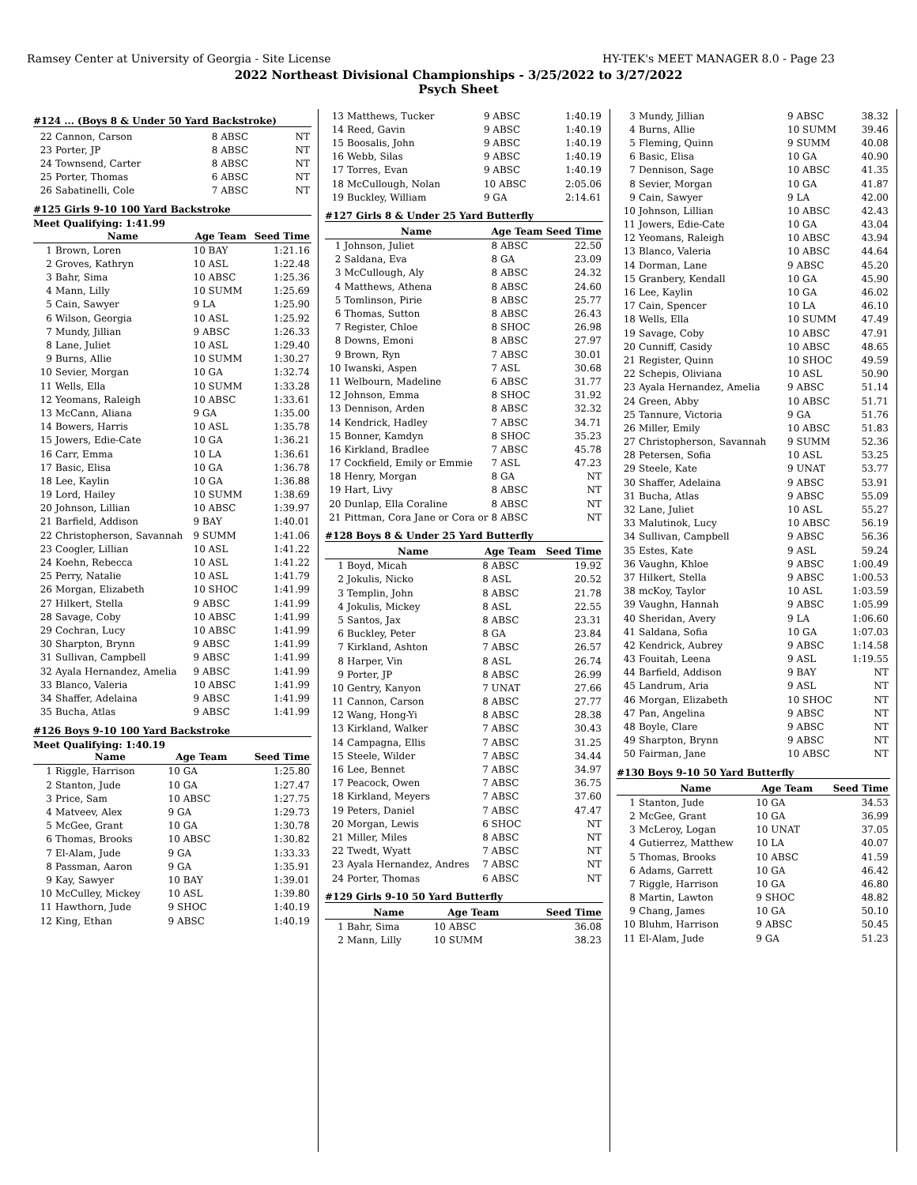Ramsey Center at University of Georgia - Site License HY-TEK's MEET MANAGER 8.0 - Page 23
2022 Northeast Divisional Championships - 3/25/2022 to 3/27/2022
Psych Sheet
#124 ... (Boys 8 & Under 50 Yard Backstroke)
| 22 | Cannon, Carson | 8 ABSC | NT |
| 23 | Porter, JP | 8 ABSC | NT |
| 24 | Townsend, Carter | 8 ABSC | NT |
| 25 | Porter, Thomas | 6 ABSC | NT |
| 26 | Sabatinelli, Cole | 7 ABSC | NT |
#125 Girls 9-10 100 Yard Backstroke
Meet Qualifying: 1:41.99
| | Name | Age Team | Seed Time |
| --- | --- | --- | --- |
| 1 | Brown, Loren | 10 BAY | 1:21.16 |
| 2 | Groves, Kathryn | 10 ASL | 1:22.48 |
| 3 | Bahr, Sima | 10 ABSC | 1:25.36 |
| 4 | Mann, Lilly | 10 SUMM | 1:25.69 |
| 5 | Cain, Sawyer | 9 LA | 1:25.90 |
| 6 | Wilson, Georgia | 10 ASL | 1:25.92 |
| 7 | Mundy, Jillian | 9 ABSC | 1:26.33 |
| 8 | Lane, Juliet | 10 ASL | 1:29.40 |
| 9 | Burns, Allie | 10 SUMM | 1:30.27 |
| 10 | Sevier, Morgan | 10 GA | 1:32.74 |
| 11 | Wells, Ella | 10 SUMM | 1:33.28 |
| 12 | Yeomans, Raleigh | 10 ABSC | 1:33.61 |
| 13 | McCann, Aliana | 9 GA | 1:35.00 |
| 14 | Bowers, Harris | 10 ASL | 1:35.78 |
| 15 | Jowers, Edie-Cate | 10 GA | 1:36.21 |
| 16 | Carr, Emma | 10 LA | 1:36.61 |
| 17 | Basic, Elisa | 10 GA | 1:36.78 |
| 18 | Lee, Kaylin | 10 GA | 1:36.88 |
| 19 | Lord, Hailey | 10 SUMM | 1:38.69 |
| 20 | Johnson, Lillian | 10 ABSC | 1:39.97 |
| 21 | Barfield, Addison | 9 BAY | 1:40.01 |
| 22 | Christopherson, Savannah | 9 SUMM | 1:41.06 |
| 23 | Coogler, Lillian | 10 ASL | 1:41.22 |
| 24 | Koehn, Rebecca | 10 ASL | 1:41.22 |
| 25 | Perry, Natalie | 10 ASL | 1:41.79 |
| 26 | Morgan, Elizabeth | 10 SHOC | 1:41.99 |
| 27 | Hilkert, Stella | 9 ABSC | 1:41.99 |
| 28 | Savage, Coby | 10 ABSC | 1:41.99 |
| 29 | Cochran, Lucy | 10 ABSC | 1:41.99 |
| 30 | Sharpton, Brynn | 9 ABSC | 1:41.99 |
| 31 | Sullivan, Campbell | 9 ABSC | 1:41.99 |
| 32 | Ayala Hernandez, Amelia | 9 ABSC | 1:41.99 |
| 33 | Blanco, Valeria | 10 ABSC | 1:41.99 |
| 34 | Shaffer, Adelaina | 9 ABSC | 1:41.99 |
| 35 | Bucha, Atlas | 9 ABSC | 1:41.99 |
#126 Boys 9-10 100 Yard Backstroke
Meet Qualifying: 1:40.19
| | Name | Age Team | Seed Time |
| --- | --- | --- | --- |
| 1 | Riggle, Harrison | 10 GA | 1:25.80 |
| 2 | Stanton, Jude | 10 GA | 1:27.47 |
| 3 | Price, Sam | 10 ABSC | 1:27.75 |
| 4 | Matveev, Alex | 9 GA | 1:29.73 |
| 5 | McGee, Grant | 10 GA | 1:30.78 |
| 6 | Thomas, Brooks | 10 ABSC | 1:30.82 |
| 7 | El-Alam, Jude | 9 GA | 1:33.33 |
| 8 | Passman, Aaron | 9 GA | 1:35.91 |
| 9 | Kay, Sawyer | 10 BAY | 1:39.01 |
| 10 | McCulley, Mickey | 10 ASL | 1:39.80 |
| 11 | Hawthorn, Jude | 9 SHOC | 1:40.19 |
| 12 | King, Ethan | 9 ABSC | 1:40.19 |
| 13 | Matthews, Tucker | 9 ABSC | 1:40.19 |
| 14 | Reed, Gavin | 9 ABSC | 1:40.19 |
| 15 | Boosalis, John | 9 ABSC | 1:40.19 |
| 16 | Webb, Silas | 9 ABSC | 1:40.19 |
| 17 | Torres, Evan | 9 ABSC | 1:40.19 |
| 18 | McCullough, Nolan | 10 ABSC | 2:05.06 |
| 19 | Buckley, William | 9 GA | 2:14.61 |
#127 Girls 8 & Under 25 Yard Butterfly
| | Name | Age Team | Seed Time |
| --- | --- | --- | --- |
| 1 | Johnson, Juliet | 8 ABSC | 22.50 |
| 2 | Saldana, Eva | 8 GA | 23.09 |
| 3 | McCullough, Aly | 8 ABSC | 24.32 |
| 4 | Matthews, Athena | 8 ABSC | 24.60 |
| 5 | Tomlinson, Pirie | 8 ABSC | 25.77 |
| 6 | Thomas, Sutton | 8 ABSC | 26.43 |
| 7 | Register, Chloe | 8 SHOC | 26.98 |
| 8 | Downs, Emoni | 8 ABSC | 27.97 |
| 9 | Brown, Ryn | 7 ABSC | 30.01 |
| 10 | Iwanski, Aspen | 7 ASL | 30.68 |
| 11 | Welbourn, Madeline | 6 ABSC | 31.77 |
| 12 | Johnson, Emma | 8 SHOC | 31.92 |
| 13 | Dennison, Arden | 8 ABSC | 32.32 |
| 14 | Kendrick, Hadley | 7 ABSC | 34.71 |
| 15 | Bonner, Kamdyn | 8 SHOC | 35.23 |
| 16 | Kirkland, Bradlee | 7 ABSC | 45.78 |
| 17 | Cockfield, Emily or Emmie | 7 ASL | 47.23 |
| 18 | Henry, Morgan | 8 GA | NT |
| 19 | Hart, Livy | 8 ABSC | NT |
| 20 | Dunlap, Ella Coraline | 8 ABSC | NT |
| 21 | Pittman, Cora Jane or Cora or | 8 ABSC | NT |
#128 Boys 8 & Under 25 Yard Butterfly
| | Name | Age Team | Seed Time |
| --- | --- | --- | --- |
| 1 | Boyd, Micah | 8 ABSC | 19.92 |
| 2 | Jokulis, Nicko | 8 ASL | 20.52 |
| 3 | Templin, John | 8 ABSC | 21.78 |
| 4 | Jokulis, Mickey | 8 ASL | 22.55 |
| 5 | Santos, Jax | 8 ABSC | 23.31 |
| 6 | Buckley, Peter | 8 GA | 23.84 |
| 7 | Kirkland, Ashton | 7 ABSC | 26.57 |
| 8 | Harper, Vin | 8 ASL | 26.74 |
| 9 | Porter, JP | 8 ABSC | 26.99 |
| 10 | Gentry, Kanyon | 7 UNAT | 27.66 |
| 11 | Cannon, Carson | 8 ABSC | 27.77 |
| 12 | Wang, Hong-Yi | 8 ABSC | 28.38 |
| 13 | Kirkland, Walker | 7 ABSC | 30.43 |
| 14 | Campagna, Ellis | 7 ABSC | 31.25 |
| 15 | Steele, Wilder | 7 ABSC | 34.44 |
| 16 | Lee, Bennet | 7 ABSC | 34.97 |
| 17 | Peacock, Owen | 7 ABSC | 36.75 |
| 18 | Kirkland, Meyers | 7 ABSC | 37.60 |
| 19 | Peters, Daniel | 7 ABSC | 47.47 |
| 20 | Morgan, Lewis | 6 SHOC | NT |
| 21 | Miller, Miles | 8 ABSC | NT |
| 22 | Twedt, Wyatt | 7 ABSC | NT |
| 23 | Ayala Hernandez, Andres | 7 ABSC | NT |
| 24 | Porter, Thomas | 6 ABSC | NT |
#129 Girls 9-10 50 Yard Butterfly
| | Name | Age Team | Seed Time |
| --- | --- | --- | --- |
| 1 | Bahr, Sima | 10 ABSC | 36.08 |
| 2 | Mann, Lilly | 10 SUMM | 38.23 |
| 3 | Mundy, Jillian | 9 ABSC | 38.32 |
| 4 | Burns, Allie | 10 SUMM | 39.46 |
| 5 | Fleming, Quinn | 9 SUMM | 40.08 |
| 6 | Basic, Elisa | 10 GA | 40.90 |
| 7 | Dennison, Sage | 10 ABSC | 41.35 |
| 8 | Sevier, Morgan | 10 GA | 41.87 |
| 9 | Cain, Sawyer | 9 LA | 42.00 |
| 10 | Johnson, Lillian | 10 ABSC | 42.43 |
| 11 | Jowers, Edie-Cate | 10 GA | 43.04 |
| 12 | Yeomans, Raleigh | 10 ABSC | 43.94 |
| 13 | Blanco, Valeria | 10 ABSC | 44.64 |
| 14 | Dorman, Lane | 9 ABSC | 45.20 |
| 15 | Granbery, Kendall | 10 GA | 45.90 |
| 16 | Lee, Kaylin | 10 GA | 46.02 |
| 17 | Cain, Spencer | 10 LA | 46.10 |
| 18 | Wells, Ella | 10 SUMM | 47.49 |
| 19 | Savage, Coby | 10 ABSC | 47.91 |
| 20 | Cunniff, Casidy | 10 ABSC | 48.65 |
| 21 | Register, Quinn | 10 SHOC | 49.59 |
| 22 | Schepis, Oliviana | 10 ASL | 50.90 |
| 23 | Ayala Hernandez, Amelia | 9 ABSC | 51.14 |
| 24 | Green, Abby | 10 ABSC | 51.71 |
| 25 | Tannure, Victoria | 9 GA | 51.76 |
| 26 | Miller, Emily | 10 ABSC | 51.83 |
| 27 | Christopherson, Savannah | 9 SUMM | 52.36 |
| 28 | Petersen, Sofia | 10 ASL | 53.25 |
| 29 | Steele, Kate | 9 UNAT | 53.77 |
| 30 | Shaffer, Adelaina | 9 ABSC | 53.91 |
| 31 | Bucha, Atlas | 9 ABSC | 55.09 |
| 32 | Lane, Juliet | 10 ASL | 55.27 |
| 33 | Malutinok, Lucy | 10 ABSC | 56.19 |
| 34 | Sullivan, Campbell | 9 ABSC | 56.36 |
| 35 | Estes, Kate | 9 ASL | 59.24 |
| 36 | Vaughn, Khloe | 9 ABSC | 1:00.49 |
| 37 | Hilkert, Stella | 9 ABSC | 1:00.53 |
| 38 | mcKoy, Taylor | 10 ASL | 1:03.59 |
| 39 | Vaughn, Hannah | 9 ABSC | 1:05.99 |
| 40 | Sheridan, Avery | 9 LA | 1:06.60 |
| 41 | Saldana, Sofia | 10 GA | 1:07.03 |
| 42 | Kendrick, Aubrey | 9 ABSC | 1:14.58 |
| 43 | Fouitah, Leena | 9 ASL | 1:19.55 |
| 44 | Barfield, Addison | 9 BAY | NT |
| 45 | Landrum, Aria | 9 ASL | NT |
| 46 | Morgan, Elizabeth | 10 SHOC | NT |
| 47 | Pan, Angelina | 9 ABSC | NT |
| 48 | Boyle, Clare | 9 ABSC | NT |
| 49 | Sharpton, Brynn | 9 ABSC | NT |
| 50 | Fairman, Jane | 10 ABSC | NT |
#130 Boys 9-10 50 Yard Butterfly
| | Name | Age Team | Seed Time |
| --- | --- | --- | --- |
| 1 | Stanton, Jude | 10 GA | 34.53 |
| 2 | McGee, Grant | 10 GA | 36.99 |
| 3 | McLeroy, Logan | 10 UNAT | 37.05 |
| 4 | Gutierrez, Matthew | 10 LA | 40.07 |
| 5 | Thomas, Brooks | 10 ABSC | 41.59 |
| 6 | Adams, Garrett | 10 GA | 46.42 |
| 7 | Riggle, Harrison | 10 GA | 46.80 |
| 8 | Martin, Lawton | 9 SHOC | 48.82 |
| 9 | Chang, James | 10 GA | 50.10 |
| 10 | Bluhm, Harrison | 9 ABSC | 50.45 |
| 11 | El-Alam, Jude | 9 GA | 51.23 |